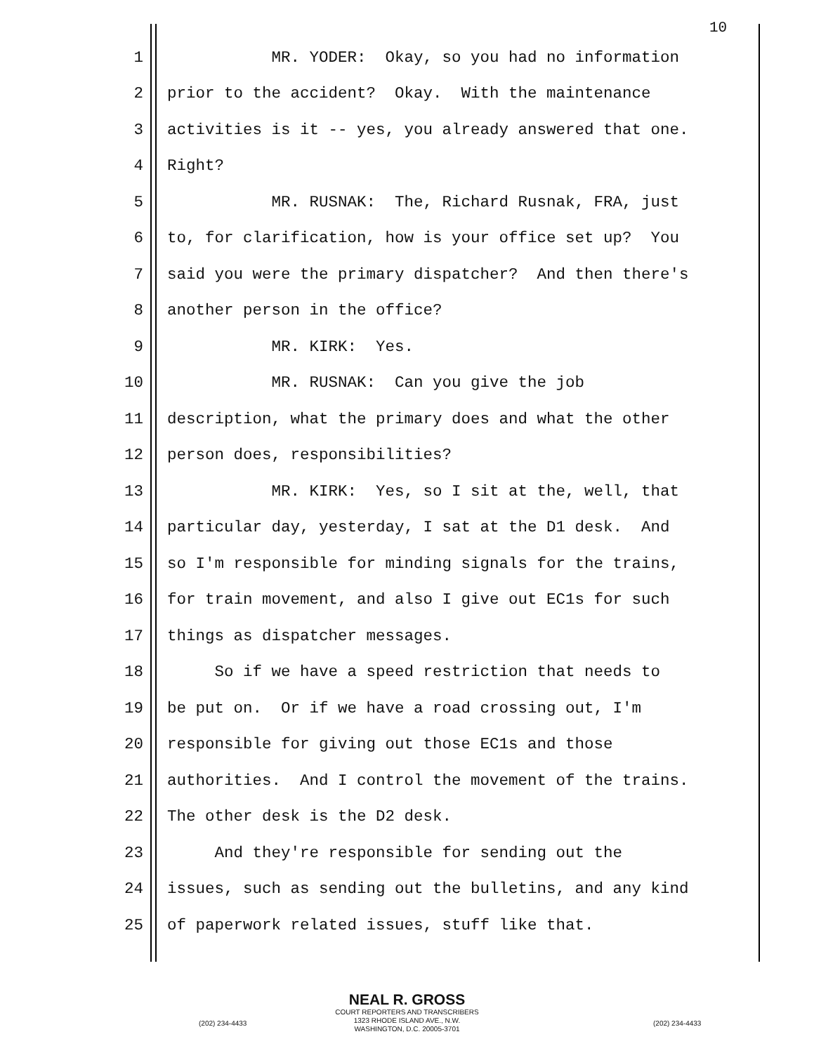10
1 MR. YODER: Okay, so you had no information
2 prior to the accident? Okay. With the maintenance
3 activities is it -- yes, you already answered that one.
4 Right?
5 MR. RUSNAK: The, Richard Rusnak, FRA, just
6 to, for clarification, how is your office set up? You
7 said you were the primary dispatcher? And then there's
8 another person in the office?
9 MR. KIRK: Yes.
10 MR. RUSNAK: Can you give the job
11 description, what the primary does and what the other
12 person does, responsibilities?
13 MR. KIRK: Yes, so I sit at the, well, that
14 particular day, yesterday, I sat at the D1 desk. And
15 so I'm responsible for minding signals for the trains,
16 for train movement, and also I give out EC1s for such
17 things as dispatcher messages.
18 So if we have a speed restriction that needs to
19 be put on. Or if we have a road crossing out, I'm
20 responsible for giving out those EC1s and those
21 authorities. And I control the movement of the trains.
22 The other desk is the D2 desk.
23 And they're responsible for sending out the
24 issues, such as sending out the bulletins, and any kind
25 of paperwork related issues, stuff like that.
NEAL R. GROSS
COURT REPORTERS AND TRANSCRIBERS
1323 RHODE ISLAND AVE., N.W.
WASHINGTON, D.C. 20005-3701
(202) 234-4433 (202) 234-4433